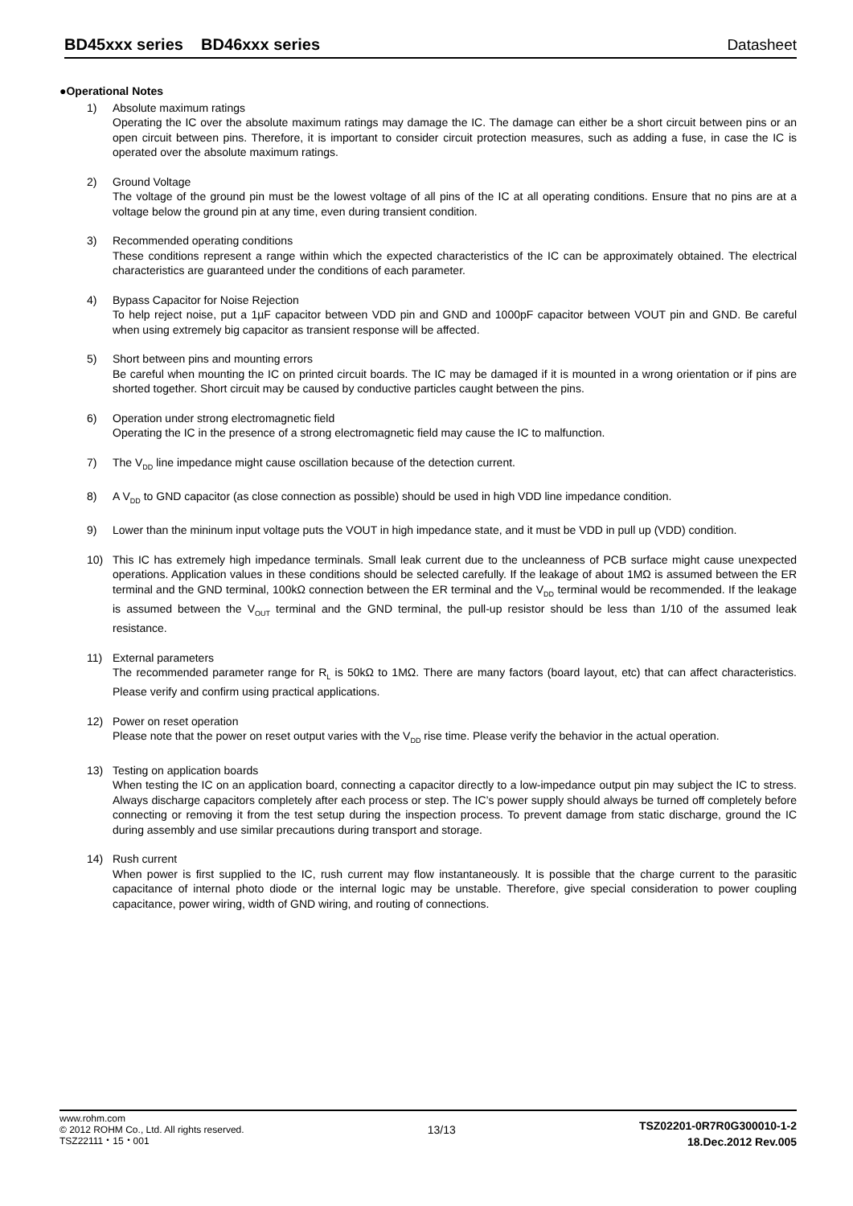BD45xxx series BD46xxx series Datasheet
●Operational Notes
1) Absolute maximum ratings
Operating the IC over the absolute maximum ratings may damage the IC. The damage can either be a short circuit between pins or an open circuit between pins. Therefore, it is important to consider circuit protection measures, such as adding a fuse, in case the IC is operated over the absolute maximum ratings.
2) Ground Voltage
The voltage of the ground pin must be the lowest voltage of all pins of the IC at all operating conditions. Ensure that no pins are at a voltage below the ground pin at any time, even during transient condition.
3) Recommended operating conditions
These conditions represent a range within which the expected characteristics of the IC can be approximately obtained. The electrical characteristics are guaranteed under the conditions of each parameter.
4) Bypass Capacitor for Noise Rejection
To help reject noise, put a 1µF capacitor between VDD pin and GND and 1000pF capacitor between VOUT pin and GND. Be careful when using extremely big capacitor as transient response will be affected.
5) Short between pins and mounting errors
Be careful when mounting the IC on printed circuit boards. The IC may be damaged if it is mounted in a wrong orientation or if pins are shorted together. Short circuit may be caused by conductive particles caught between the pins.
6) Operation under strong electromagnetic field
Operating the IC in the presence of a strong electromagnetic field may cause the IC to malfunction.
7) The V<sub>DD</sub> line impedance might cause oscillation because of the detection current.
8) A V<sub>DD</sub> to GND capacitor (as close connection as possible) should be used in high VDD line impedance condition.
9) Lower than the mininum input voltage puts the VOUT in high impedance state, and it must be VDD in pull up (VDD) condition.
10) This IC has extremely high impedance terminals. Small leak current due to the uncleanness of PCB surface might cause unexpected operations. Application values in these conditions should be selected carefully. If the leakage of about 1MΩ is assumed between the ER terminal and the GND terminal, 100kΩ connection between the ER terminal and the V<sub>DD</sub> terminal would be recommended. If the leakage is assumed between the V<sub>OUT</sub> terminal and the GND terminal, the pull-up resistor should be less than 1/10 of the assumed leak resistance.
11) External parameters
The recommended parameter range for R<sub>L</sub> is 50kΩ to 1MΩ. There are many factors (board layout, etc) that can affect characteristics. Please verify and confirm using practical applications.
12) Power on reset operation
Please note that the power on reset output varies with the V<sub>DD</sub> rise time. Please verify the behavior in the actual operation.
13) Testing on application boards
When testing the IC on an application board, connecting a capacitor directly to a low-impedance output pin may subject the IC to stress. Always discharge capacitors completely after each process or step. The IC’s power supply should always be turned off completely before connecting or removing it from the test setup during the inspection process. To prevent damage from static discharge, ground the IC during assembly and use similar precautions during transport and storage.
14) Rush current
When power is first supplied to the IC, rush current may flow instantaneously. It is possible that the charge current to the parasitic capacitance of internal photo diode or the internal logic may be unstable. Therefore, give special consideration to power coupling capacitance, power wiring, width of GND wiring, and routing of connections.
www.rohm.com
© 2012 ROHM Co., Ltd. All rights reserved.
TSZ22111・15・001
13/13
TSZ02201-0R7R0G300010-1-2
18.Dec.2012 Rev.005